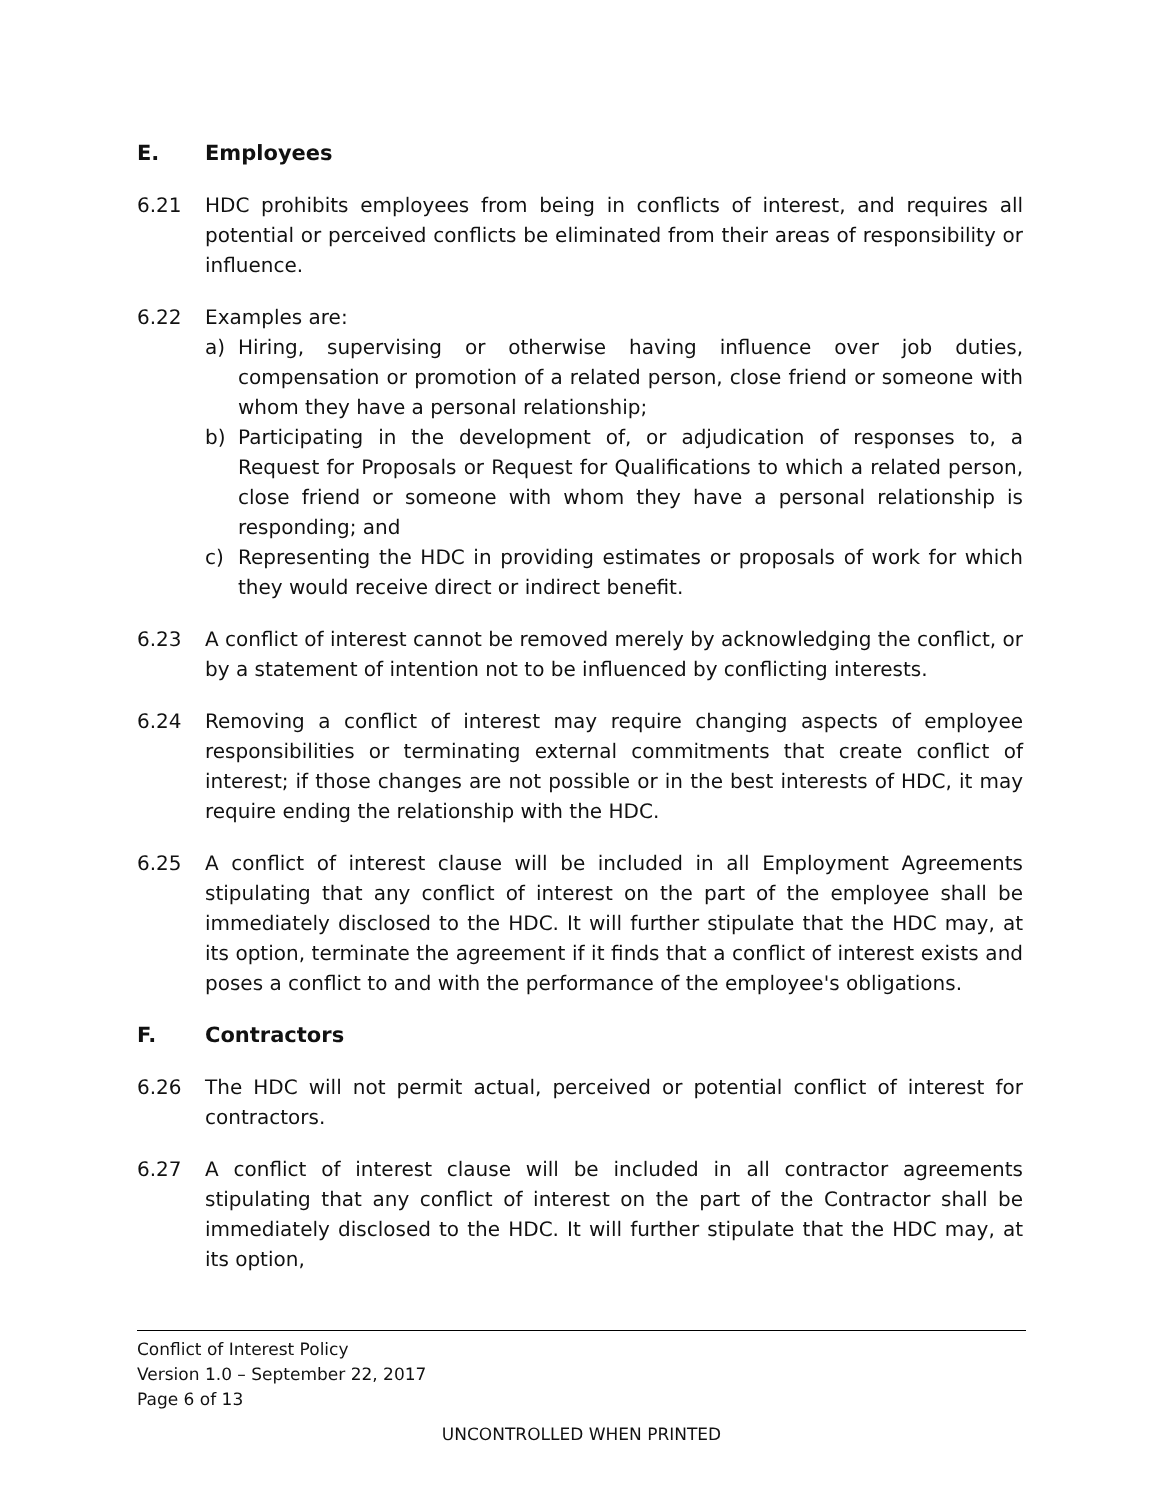E. Employees
6.21 HDC prohibits employees from being in conflicts of interest, and requires all potential or perceived conflicts be eliminated from their areas of responsibility or influence.
6.22 Examples are:
a) Hiring, supervising or otherwise having influence over job duties, compensation or promotion of a related person, close friend or someone with whom they have a personal relationship;
b) Participating in the development of, or adjudication of responses to, a Request for Proposals or Request for Qualifications to which a related person, close friend or someone with whom they have a personal relationship is responding; and
c) Representing the HDC in providing estimates or proposals of work for which they would receive direct or indirect benefit.
6.23 A conflict of interest cannot be removed merely by acknowledging the conflict, or by a statement of intention not to be influenced by conflicting interests.
6.24 Removing a conflict of interest may require changing aspects of employee responsibilities or terminating external commitments that create conflict of interest; if those changes are not possible or in the best interests of HDC, it may require ending the relationship with the HDC.
6.25 A conflict of interest clause will be included in all Employment Agreements stipulating that any conflict of interest on the part of the employee shall be immediately disclosed to the HDC. It will further stipulate that the HDC may, at its option, terminate the agreement if it finds that a conflict of interest exists and poses a conflict to and with the performance of the employee's obligations.
F. Contractors
6.26 The HDC will not permit actual, perceived or potential conflict of interest for contractors.
6.27 A conflict of interest clause will be included in all contractor agreements stipulating that any conflict of interest on the part of the Contractor shall be immediately disclosed to the HDC. It will further stipulate that the HDC may, at its option,
Conflict of Interest Policy
Version 1.0 – September 22, 2017
Page 6 of 13
UNCONTROLLED WHEN PRINTED